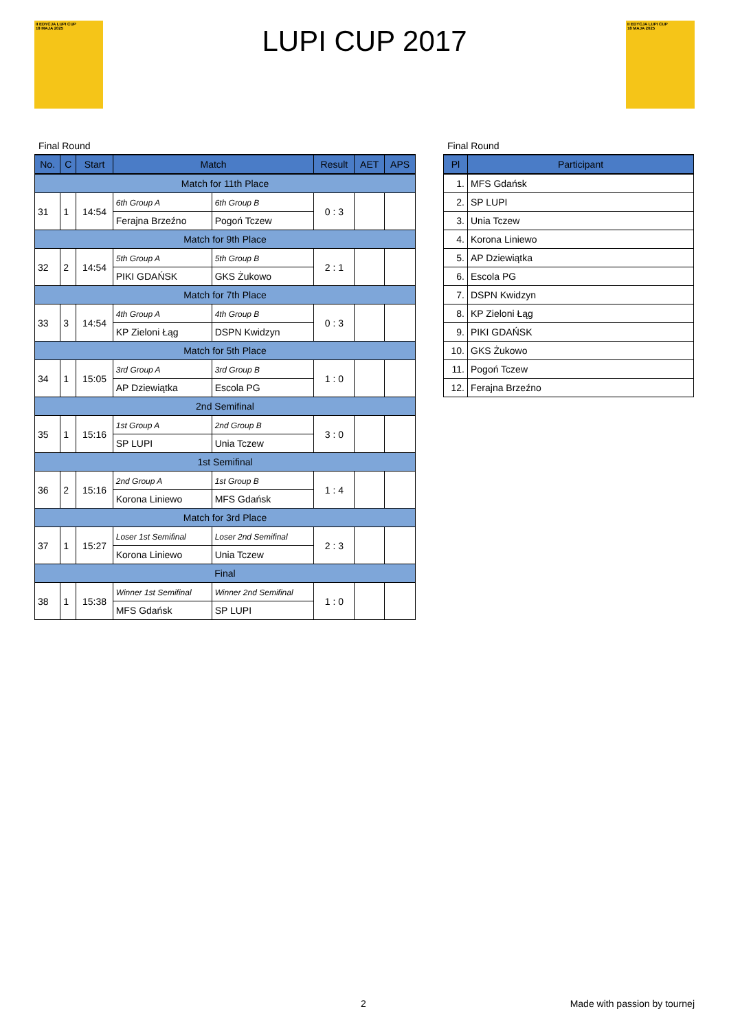II EDYCJA LUPI CUP
18 MAJA 2025
LUPI CUP 2017
II EDYCJA LUPI CUP
18 MAJA 2025
Final Round
| No. | C | Start | Match | | Result | AET | APS |
| --- | --- | --- | --- | --- | --- | --- | --- |
| Match for 11th Place | | | | | | | |
| 31 | 1 | 14:54 | 6th Group A | 6th Group B | 0 : 3 | | |
| | | | Ferajna Brzeźno | Pogoń Tczew | | | |
| Match for 9th Place | | | | | | | |
| 32 | 2 | 14:54 | 5th Group A | 5th Group B | 2 : 1 | | |
| | | | PIKI GDAŃSK | GKS Żukowo | | | |
| Match for 7th Place | | | | | | | |
| 33 | 3 | 14:54 | 4th Group A | 4th Group B | 0 : 3 | | |
| | | | KP Zieloni Łąg | DSPN Kwidzyn | | | |
| Match for 5th Place | | | | | | | |
| 34 | 1 | 15:05 | 3rd Group A | 3rd Group B | 1 : 0 | | |
| | | | AP Dziewiątka | Escola PG | | | |
| 2nd Semifinal | | | | | | | |
| 35 | 1 | 15:16 | 1st Group A | 2nd Group B | 3 : 0 | | |
| | | | SP LUPI | Unia Tczew | | | |
| 1st Semifinal | | | | | | | |
| 36 | 2 | 15:16 | 2nd Group A | 1st Group B | 1 : 4 | | |
| | | | Korona Liniewo | MFS Gdańsk | | | |
| Match for 3rd Place | | | | | | | |
| 37 | 1 | 15:27 | Loser 1st Semifinal | Loser 2nd Semifinal | 2 : 3 | | |
| | | | Korona Liniewo | Unia Tczew | | | |
| Final | | | | | | | |
| 38 | 1 | 15:38 | Winner 1st Semifinal | Winner 2nd Semifinal | 1 : 0 | | |
| | | | MFS Gdańsk | SP LUPI | | | |
Final Round
| Pl | Participant |
| --- | --- |
| 1. | MFS Gdańsk |
| 2. | SP LUPI |
| 3. | Unia Tczew |
| 4. | Korona Liniewo |
| 5. | AP Dziewiątka |
| 6. | Escola PG |
| 7. | DSPN Kwidzyn |
| 8. | KP Zieloni Łąg |
| 9. | PIKI GDAŃSK |
| 10. | GKS Żukowo |
| 11. | Pogoń Tczew |
| 12. | Ferajna Brzeźno |
2 Made with passion by tournej